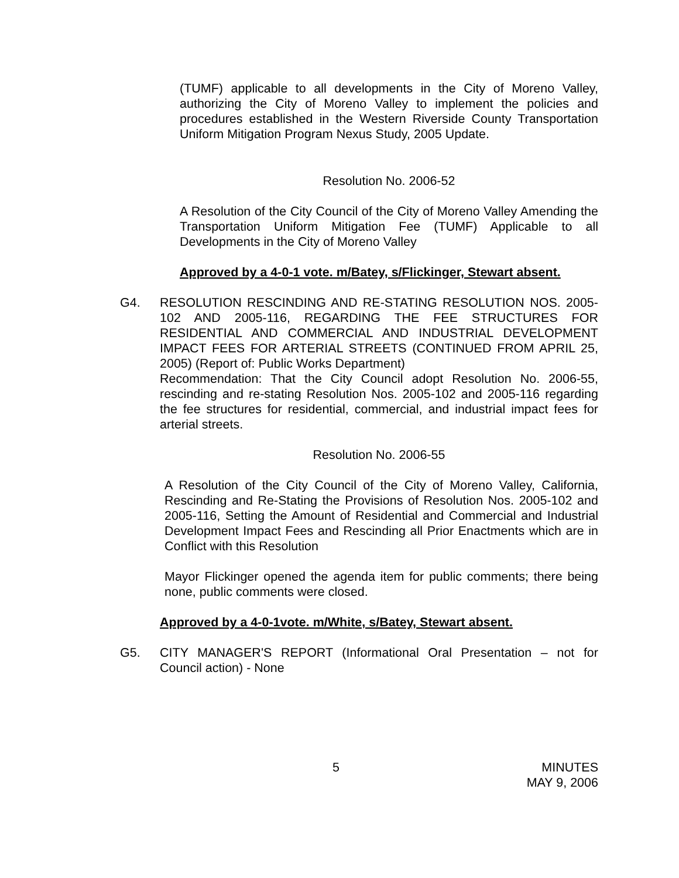(TUMF) applicable to all developments in the City of Moreno Valley, authorizing the City of Moreno Valley to implement the policies and procedures established in the Western Riverside County Transportation Uniform Mitigation Program Nexus Study, 2005 Update.
Resolution No. 2006-52
A Resolution of the City Council of the City of Moreno Valley Amending the Transportation Uniform Mitigation Fee (TUMF) Applicable to all Developments in the City of Moreno Valley
Approved by a 4-0-1 vote. m/Batey, s/Flickinger, Stewart absent.
G4. RESOLUTION RESCINDING AND RE-STATING RESOLUTION NOS. 2005-102 AND 2005-116, REGARDING THE FEE STRUCTURES FOR RESIDENTIAL AND COMMERCIAL AND INDUSTRIAL DEVELOPMENT IMPACT FEES FOR ARTERIAL STREETS (CONTINUED FROM APRIL 25, 2005) (Report of: Public Works Department)
Recommendation: That the City Council adopt Resolution No. 2006-55, rescinding and re-stating Resolution Nos. 2005-102 and 2005-116 regarding the fee structures for residential, commercial, and industrial impact fees for arterial streets.
Resolution No. 2006-55
A Resolution of the City Council of the City of Moreno Valley, California, Rescinding and Re-Stating the Provisions of Resolution Nos. 2005-102 and 2005-116, Setting the Amount of Residential and Commercial and Industrial Development Impact Fees and Rescinding all Prior Enactments which are in Conflict with this Resolution
Mayor Flickinger opened the agenda item for public comments; there being none, public comments were closed.
Approved by a 4-0-1vote. m/White, s/Batey, Stewart absent.
G5. CITY MANAGER'S REPORT (Informational Oral Presentation – not for Council action) - None
5 MINUTES
MAY 9, 2006